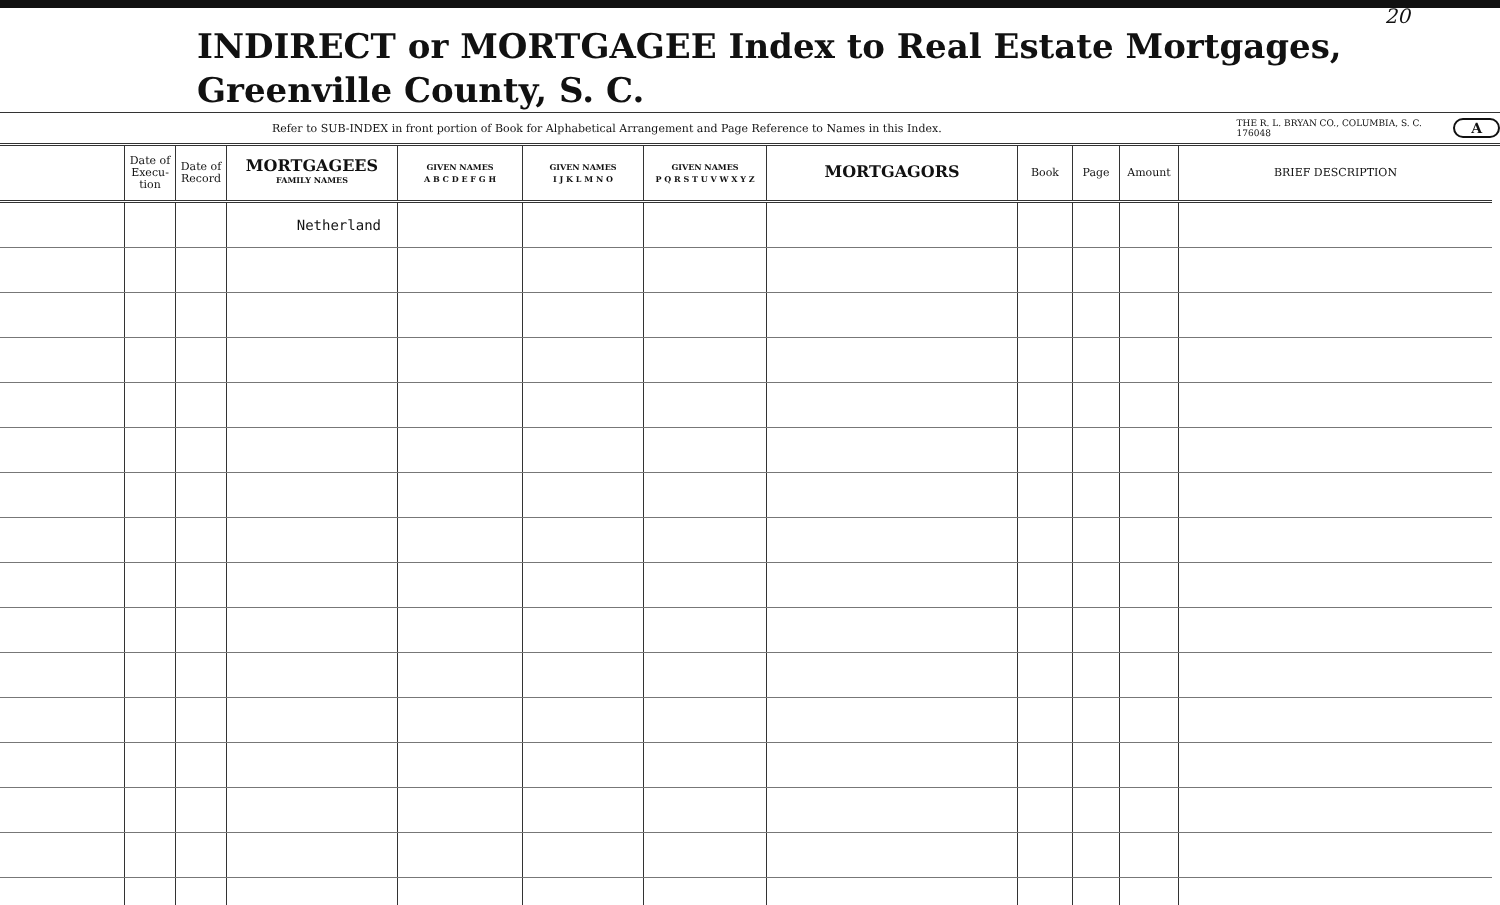20
INDIRECT or MORTGAGEE Index to Real Estate Mortgages, Greenville County, S. C.
Refer to SUB-INDEX in front portion of Book for Alphabetical Arrangement and Page Reference to Names in this Index. THE R. L. BRYAN CO., COLUMBIA, S. C. 176048 A
| | Date of Execu-tion | Date of Record | MORTGAGEES FAMILY NAMES | GIVEN NAMES A B C D E F G H | GIVEN NAMES I J K L M N O | GIVEN NAMES P Q R S T U V W X Y Z | MORTGAGORS | Book | Page | Amount | BRIEF DESCRIPTION |
| --- | --- | --- | --- | --- | --- | --- | --- | --- | --- | --- | --- |
| | | | Netherland | | | | | | | | |